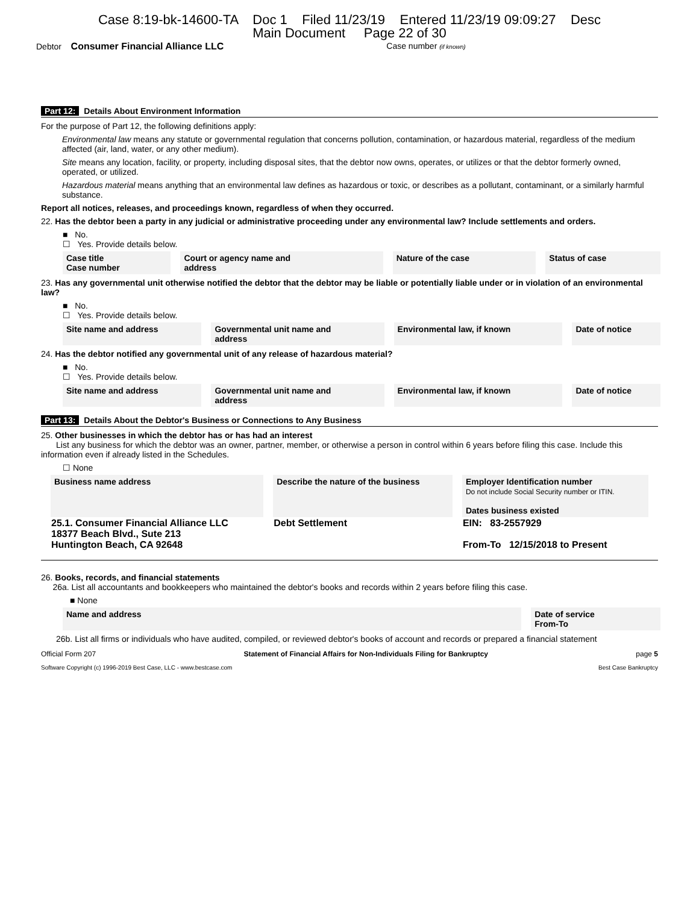Case 8:19-bk-14600-TA Doc 1 Filed 11/23/19 Entered 11/23/19 09:09:27 Desc
Main Document Page 22 of 30
Debtor Consumer Financial Alliance LLC Case number (if known)
Part 12: Details About Environment Information
For the purpose of Part 12, the following definitions apply:
Environmental law means any statute or governmental regulation that concerns pollution, contamination, or hazardous material, regardless of the medium affected (air, land, water, or any other medium).
Site means any location, facility, or property, including disposal sites, that the debtor now owns, operates, or utilizes or that the debtor formerly owned, operated, or utilized.
Hazardous material means anything that an environmental law defines as hazardous or toxic, or describes as a pollutant, contaminant, or a similarly harmful substance.
Report all notices, releases, and proceedings known, regardless of when they occurred.
22. Has the debtor been a party in any judicial or administrative proceeding under any environmental law? Include settlements and orders.
■ No.
☐ Yes. Provide details below.
| Case title Case number | Court or agency name and address | Nature of the case | Status of case |
| --- | --- | --- | --- |
23. Has any governmental unit otherwise notified the debtor that the debtor may be liable or potentially liable under or in violation of an environmental law?
■ No.
☐ Yes. Provide details below.
| Site name and address | Governmental unit name and address | Environmental law, if known | Date of notice |
| --- | --- | --- | --- |
24. Has the debtor notified any governmental unit of any release of hazardous material?
■ No.
☐ Yes. Provide details below.
| Site name and address | Governmental unit name and address | Environmental law, if known | Date of notice |
| --- | --- | --- | --- |
Part 13: Details About the Debtor's Business or Connections to Any Business
25. Other businesses in which the debtor has or has had an interest
List any business for which the debtor was an owner, partner, member, or otherwise a person in control within 6 years before filing this case. Include this information even if already listed in the Schedules.
☐ None
| Business name address | Describe the nature of the business | Employer Identification number Do not include Social Security number or ITIN. Dates business existed |
| --- | --- | --- |
| 25.1. Consumer Financial Alliance LLC 18377 Beach Blvd., Sute 213 Huntington Beach, CA 92648 | Debt Settlement | EIN: 83-2557929 From-To 12/15/2018 to Present |
26. Books, records, and financial statements
26a. List all accountants and bookkeepers who maintained the debtor's books and records within 2 years before filing this case.
■ None
| Name and address | Date of service From-To |
| --- | --- |
26b. List all firms or individuals who have audited, compiled, or reviewed debtor's books of account and records or prepared a financial statement
Official Form 207 Statement of Financial Affairs for Non-Individuals Filing for Bankruptcy page 5
Software Copyright (c) 1996-2019 Best Case, LLC - www.bestcase.com Best Case Bankruptcy